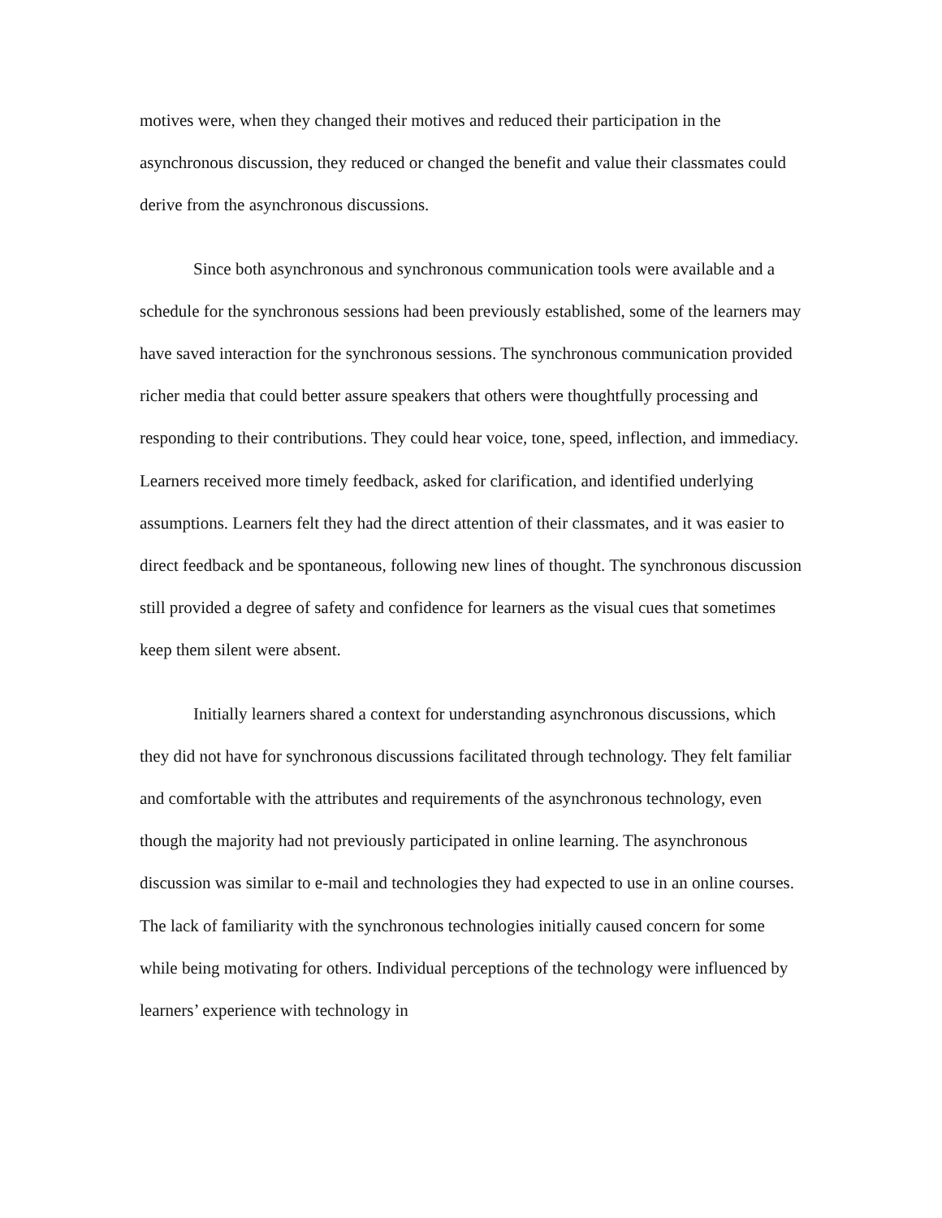motives were, when they changed their motives and reduced their participation in the asynchronous discussion, they reduced or changed the benefit and value their classmates could derive from the asynchronous discussions.
Since both asynchronous and synchronous communication tools were available and a schedule for the synchronous sessions had been previously established, some of the learners may have saved interaction for the synchronous sessions. The synchronous communication provided richer media that could better assure speakers that others were thoughtfully processing and responding to their contributions. They could hear voice, tone, speed, inflection, and immediacy. Learners received more timely feedback, asked for clarification, and identified underlying assumptions. Learners felt they had the direct attention of their classmates, and it was easier to direct feedback and be spontaneous, following new lines of thought. The synchronous discussion still provided a degree of safety and confidence for learners as the visual cues that sometimes keep them silent were absent.
Initially learners shared a context for understanding asynchronous discussions, which they did not have for synchronous discussions facilitated through technology. They felt familiar and comfortable with the attributes and requirements of the asynchronous technology, even though the majority had not previously participated in online learning. The asynchronous discussion was similar to e-mail and technologies they had expected to use in an online courses. The lack of familiarity with the synchronous technologies initially caused concern for some while being motivating for others. Individual perceptions of the technology were influenced by learners’ experience with technology in